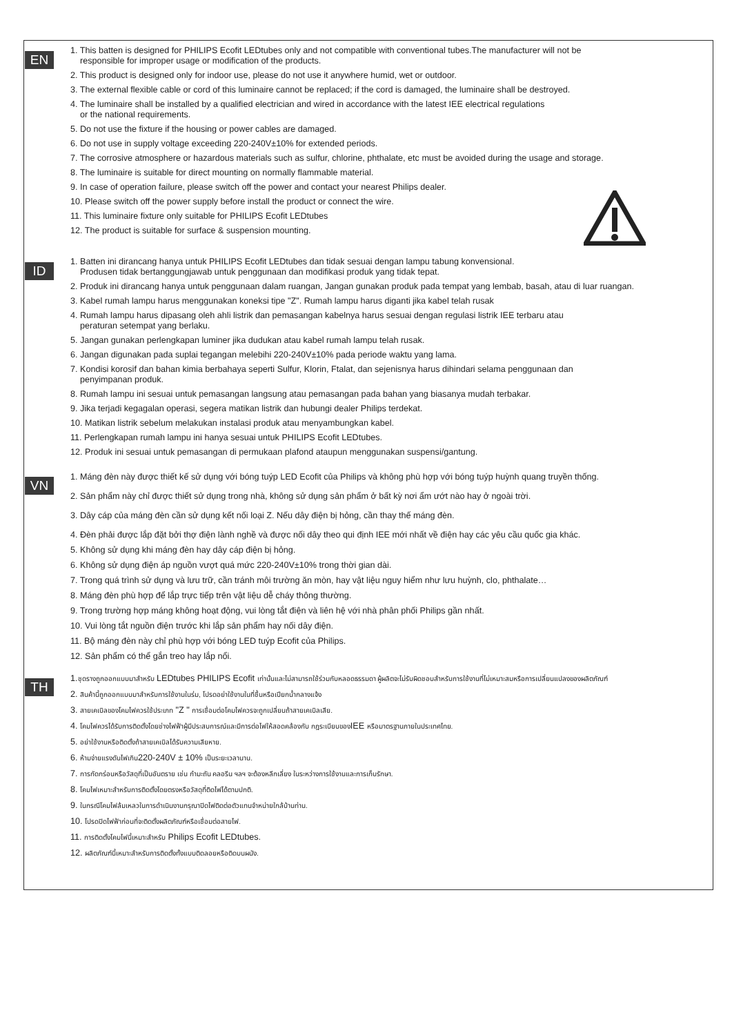EN
1. This batten is designed for PHILIPS Ecofit LEDtubes only and not compatible with conventional tubes.The manufacturer will not be
responsible for improper usage or modification of the products.
2. This product is designed only for indoor use, please do not use it anywhere humid, wet or outdoor.
3. The external flexible cable or cord of this luminaire cannot be replaced; if the cord is damaged, the luminaire shall be destroyed.
4. The luminaire shall be installed by a qualified electrician and wired in accordance with the latest IEE electrical regulations
or the national requirements.
5. Do not use the fixture if the housing or power cables are damaged.
6. Do not use in supply voltage exceeding 220-240V±10% for extended periods.
7. The corrosive atmosphere or hazardous materials such as sulfur, chlorine, phthalate, etc must be avoided during the usage and storage.
8. The luminaire is suitable for direct mounting on normally flammable material.
9. In case of operation failure, please switch off the power and contact your nearest Philips dealer.
10. Please switch off the power supply before install the product or connect the wire.
11. This luminaire fixture only suitable for PHILIPS Ecofit LEDtubes
12. The product is suitable for surface & suspension mounting.
ID
1. Batten ini dirancang hanya untuk PHILIPS Ecofit LEDtubes dan tidak sesuai dengan lampu tabung konvensional.
Produsen tidak bertanggungjawab untuk penggunaan dan modifikasi produk yang tidak tepat.
2. Produk ini dirancang hanya untuk penggunaan dalam ruangan, Jangan gunakan produk pada tempat yang lembab, basah, atau di luar ruangan.
3. Kabel rumah lampu harus menggunakan koneksi tipe "Z". Rumah lampu harus diganti jika kabel telah rusak
4. Rumah lampu harus dipasang oleh ahli listrik dan pemasangan kabelnya harus sesuai dengan regulasi listrik IEE terbaru atau
peraturan setempat yang berlaku.
5. Jangan gunakan perlengkapan luminer jika dudukan atau kabel rumah lampu telah rusak.
6. Jangan digunakan pada suplai tegangan melebihi 220-240V±10% pada periode waktu yang lama.
7. Kondisi korosif dan bahan kimia berbahaya seperti Sulfur, Klorin, Ftalat, dan sejenisnya harus dihindari selama penggunaan dan
penyimpanan produk.
8. Rumah lampu ini sesuai untuk pemasangan langsung atau pemasangan pada bahan yang biasanya mudah terbakar.
9. Jika terjadi kegagalan operasi, segera matikan listrik dan hubungi dealer Philips terdekat.
10. Matikan listrik sebelum melakukan instalasi produk atau menyambungkan kabel.
11. Perlengkapan rumah lampu ini hanya sesuai untuk PHILIPS Ecofit LEDtubes.
12. Produk ini sesuai untuk pemasangan di permukaan plafond ataupun menggunakan suspensi/gantung.
VN
1. Máng đèn này được thiết kế sử dụng với bóng tuýp LED Ecofit của Philips và không phù hợp với bóng tuýp huỳnh quang truyền thống.
2. Sản phẩm này chỉ được thiết sử dụng trong nhà, không sử dụng sản phẩm ở bất kỳ nơi ẩm ướt nào hay ở ngoài trời.
3. Dây cáp của máng đèn cần sử dụng kết nối loại Z. Nếu dây điện bị hỏng, cần thay thế máng đèn.
4. Đèn phải được lắp đặt bởi thợ điện lành nghề và được nối dây theo qui định IEE mới nhất về điện hay các yêu cầu quốc gia khác.
5. Không sử dụng khi máng đèn hay dây cáp điện bị hỏng.
6. Không sử dụng điện áp nguồn vượt quá mức 220-240V±10% trong thời gian dài.
7. Trong quá trình sử dụng và lưu trữ, cần tránh môi trường ăn mòn, hay vật liệu nguy hiểm như lưu huỳnh, clo, phthalate…
8. Máng đèn phù hợp để lắp trực tiếp trên vật liệu dễ cháy thông thường.
9. Trong trường hợp máng không hoạt động, vui lòng tắt điện và liên hệ với nhà phân phối Philips gần nhất.
10. Vui lòng tắt nguồn điện trước khi lắp sản phẩm hay nối dây điện.
11. Bộ máng đèn này chỉ phù hợp với bóng LED tuýp Ecofit của Philips.
12. Sản phẩm có thể gắn treo hay lắp nổi.
TH
1.ชุดรางถูกออกแบบมาสำหรับ LEDtubes PHILIPS Ecofit เท่านั้นและไม่สามารถใช้ร่วมกับหลอดธรรมดา ผู้ผลิตจะไม่รับผิดชอบสำหรับการใช้งานที่ไม่เหมาะสมหรือการเปลี่ยนแปลงของผลิตภัณฑ์
2. สินค้านี้ถูกออกแบบมาสำหรับการใช้งานในร่ม, โปรดอย่าใช้งานในที่ชื้นหรือเปียกน้ำกลางแจ้ง
3. สายเคเบิลของโคมไฟควรใช้ประเภท "Z " การเชื่อมต่อโคมไฟควรจะถูกเปลี่ยนถ้าสายเคเบิลเสีย.
4. โคมไฟควรได้รับการติดตั้งโดยช่างไฟฟ้าผู้มีประสบการณ์และมีการต่อไฟให้สอดคล้องกับ กฎระเบียบของIEE หรือมาตรฐานภายในประเทศไทย.
5. อย่าใช้งานหรือติดตั้งถ้าสายเคเบิลได้รับความเสียหาย.
6. ห้ามจ่ายแรงดันไฟเกิน220-240V ± 10% เป็นระยะเวลานาน.
7. การกัดกร่อนหรือวัสดุที่เป็นอันตราย เช่น กำมะถัน คลอรีน ฯลฯ จะต้องหลีกเลี่ยง ในระหว่างการใช้งานและการเก็บรักษา.
8. โคมไฟเหมาะสำหรับการติดตั้งโดยตรงหรือวัสดุที่ติดไฟได้ตามปกติ.
9. ในกรณีโคมไฟล้มเหลวในการดำเนินงานกรุณาปิดไฟติดต่อตัวแทนจำหน่ายใกล้บ้านท่าน.
10. โปรดปิดไฟฟ้าก่อนที่จะติดตั้งผลิตภัณฑ์หรือเชื่อมต่อสายไฟ.
11. การติดตั้งโคมไฟนี้เหมาะสำหรับ Philips Ecofit LEDtubes.
12. ผลิตภัณฑ์นี้เหมาะสำหรับการติดตั้งทั้งแบบติดลอยหรือติดบนผนัง.